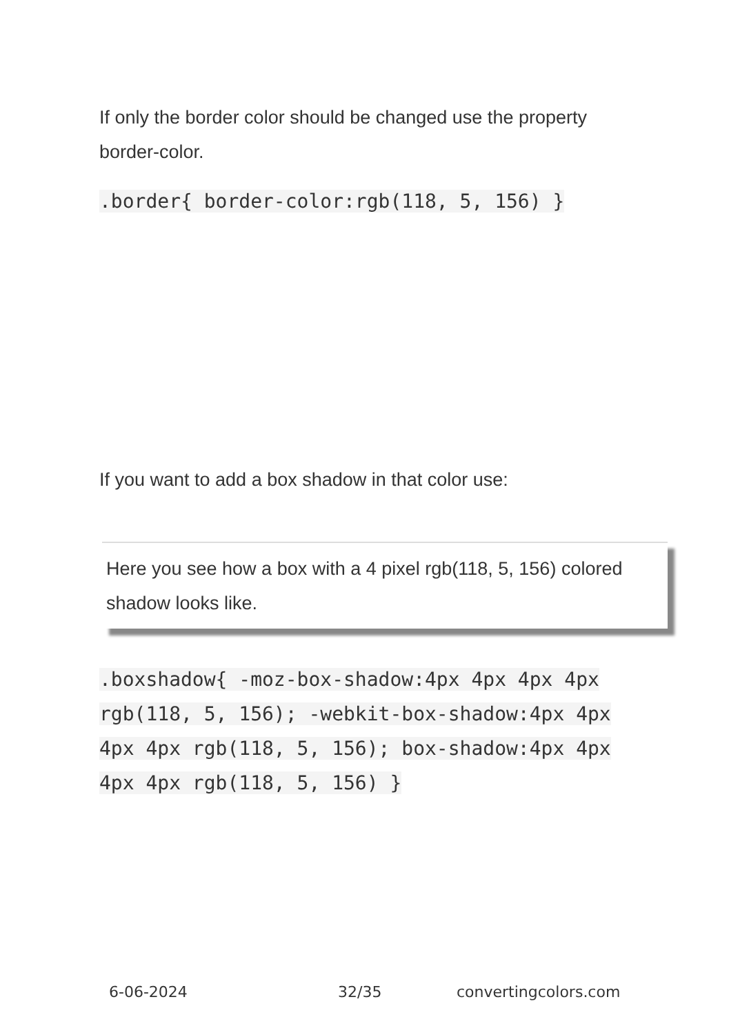If only the border color should be changed use the property border-color.
.border{ border-color:rgb(118, 5, 156) }
If you want to add a box shadow in that color use:
Here you see how a box with a 4 pixel rgb(118, 5, 156) colored shadow looks like.
.boxshadow{ -moz-box-shadow:4px 4px 4px 4px rgb(118, 5, 156); -webkit-box-shadow:4px 4px 4px 4px rgb(118, 5, 156); box-shadow:4px 4px 4px 4px rgb(118, 5, 156) }
6-06-2024 32/35 convertingcolors.com